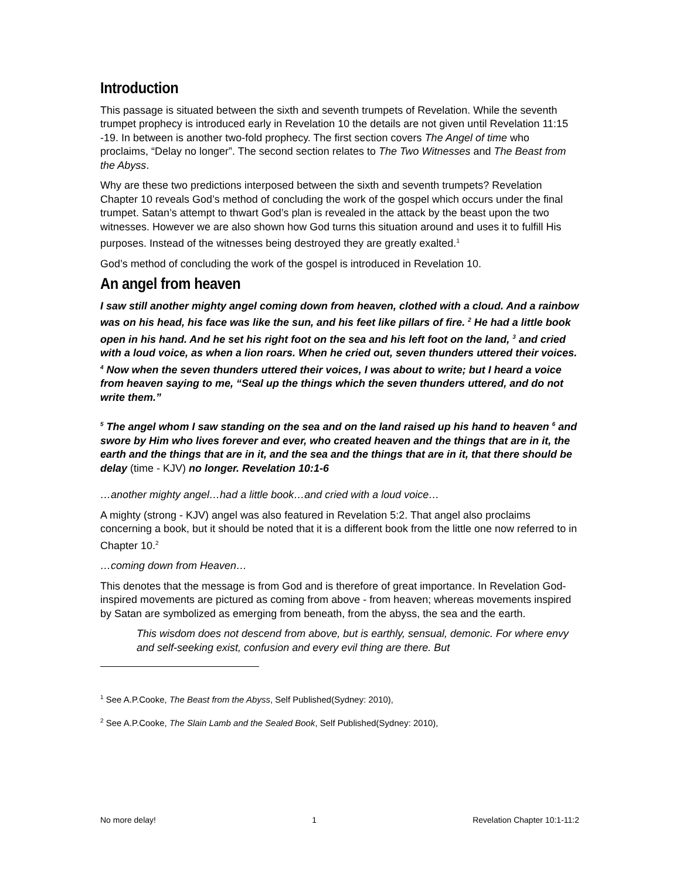Introduction
This passage is situated between the sixth and seventh trumpets of Revelation. While the seventh trumpet prophecy is introduced early in Revelation 10 the details are not given until Revelation 11:15 -19. In between is another two-fold prophecy. The first section covers The Angel of time who proclaims, “Delay no longer”. The second section relates to The Two Witnesses and The Beast from the Abyss.
Why are these two predictions interposed between the sixth and seventh trumpets? Revelation Chapter 10 reveals God’s method of concluding the work of the gospel which occurs under the final trumpet. Satan’s attempt to thwart God’s plan is revealed in the attack by the beast upon the two witnesses. However we are also shown how God turns this situation around and uses it to fulfill His purposes. Instead of the witnesses being destroyed they are greatly exalted.<sup>1</sup>
God’s method of concluding the work of the gospel is introduced in Revelation 10.
An angel from heaven
I saw still another mighty angel coming down from heaven, clothed with a cloud. And a rainbow was on his head, his face was like the sun, and his feet like pillars of fire. <sup>2</sup> He had a little book open in his hand. And he set his right foot on the sea and his left foot on the land, <sup>3</sup> and cried with a loud voice, as when a lion roars. When he cried out, seven thunders uttered their voices. <sup>4</sup> Now when the seven thunders uttered their voices, I was about to write; but I heard a voice from heaven saying to me, “Seal up the things which the seven thunders uttered, and do not write them.”
<sup>5</sup> The angel whom I saw standing on the sea and on the land raised up his hand to heaven <sup>6</sup> and swore by Him who lives forever and ever, who created heaven and the things that are in it, the earth and the things that are in it, and the sea and the things that are in it, that there should be delay (time - KJV) no longer. Revelation 10:1-6
…another mighty angel…had a little book…and cried with a loud voice…
A mighty (strong - KJV) angel was also featured in Revelation 5:2. That angel also proclaims concerning a book, but it should be noted that it is a different book from the little one now referred to in Chapter 10.<sup>2</sup>
…coming down from Heaven…
This denotes that the message is from God and is therefore of great importance. In Revelation God-inspired movements are pictured as coming from above - from heaven; whereas movements inspired by Satan are symbolized as emerging from beneath, from the abyss, the sea and the earth.
This wisdom does not descend from above, but is earthly, sensual, demonic. For where envy and self-seeking exist, confusion and every evil thing are there. But
<sup>1</sup> See A.P.Cooke, The Beast from the Abyss, Self Published(Sydney: 2010),
<sup>2</sup> See A.P.Cooke, The Slain Lamb and the Sealed Book, Self Published(Sydney: 2010),
No more delay! 1 Revelation Chapter 10:1-11:2